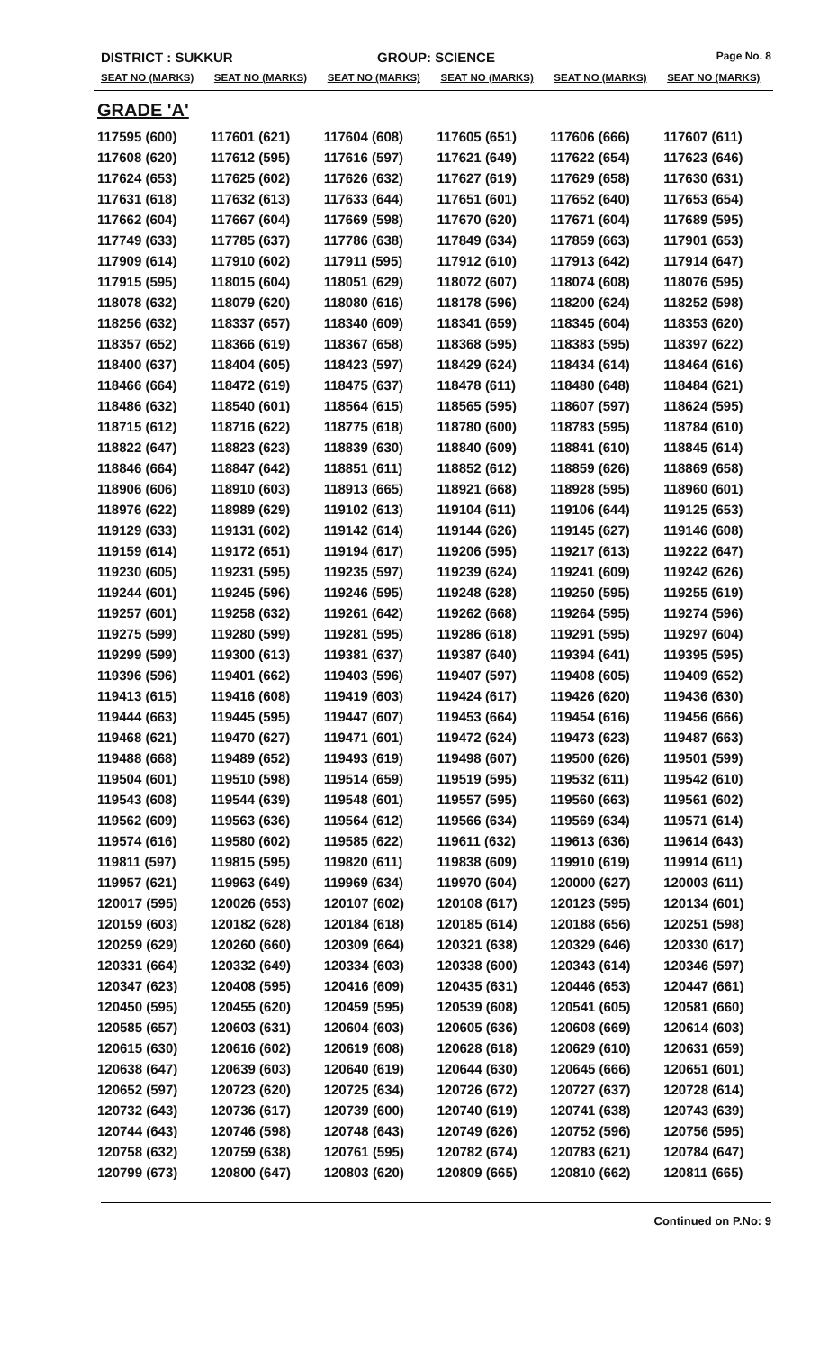DISTRICT : SUKKUR GROUP: SCIENCE
Page No. 8
| SEAT NO (MARKS) | SEAT NO (MARKS) | SEAT NO (MARKS) | SEAT NO (MARKS) | SEAT NO (MARKS) | SEAT NO (MARKS) |
| --- | --- | --- | --- | --- | --- |
| GRADE 'A' | | | | | |
| 117595 (600) | 117601 (621) | 117604 (608) | 117605 (651) | 117606 (666) | 117607 (611) |
| 117608 (620) | 117612 (595) | 117616 (597) | 117621 (649) | 117622 (654) | 117623 (646) |
| 117624 (653) | 117625 (602) | 117626 (632) | 117627 (619) | 117629 (658) | 117630 (631) |
| 117631 (618) | 117632 (613) | 117633 (644) | 117651 (601) | 117652 (640) | 117653 (654) |
| 117662 (604) | 117667 (604) | 117669 (598) | 117670 (620) | 117671 (604) | 117689 (595) |
| 117749 (633) | 117785 (637) | 117786 (638) | 117849 (634) | 117859 (663) | 117901 (653) |
| 117909 (614) | 117910 (602) | 117911 (595) | 117912 (610) | 117913 (642) | 117914 (647) |
| 117915 (595) | 118015 (604) | 118051 (629) | 118072 (607) | 118074 (608) | 118076 (595) |
| 118078 (632) | 118079 (620) | 118080 (616) | 118178 (596) | 118200 (624) | 118252 (598) |
| 118256 (632) | 118337 (657) | 118340 (609) | 118341 (659) | 118345 (604) | 118353 (620) |
| 118357 (652) | 118366 (619) | 118367 (658) | 118368 (595) | 118383 (595) | 118397 (622) |
| 118400 (637) | 118404 (605) | 118423 (597) | 118429 (624) | 118434 (614) | 118464 (616) |
| 118466 (664) | 118472 (619) | 118475 (637) | 118478 (611) | 118480 (648) | 118484 (621) |
| 118486 (632) | 118540 (601) | 118564 (615) | 118565 (595) | 118607 (597) | 118624 (595) |
| 118715 (612) | 118716 (622) | 118775 (618) | 118780 (600) | 118783 (595) | 118784 (610) |
| 118822 (647) | 118823 (623) | 118839 (630) | 118840 (609) | 118841 (610) | 118845 (614) |
| 118846 (664) | 118847 (642) | 118851 (611) | 118852 (612) | 118859 (626) | 118869 (658) |
| 118906 (606) | 118910 (603) | 118913 (665) | 118921 (668) | 118928 (595) | 118960 (601) |
| 118976 (622) | 118989 (629) | 119102 (613) | 119104 (611) | 119106 (644) | 119125 (653) |
| 119129 (633) | 119131 (602) | 119142 (614) | 119144 (626) | 119145 (627) | 119146 (608) |
| 119159 (614) | 119172 (651) | 119194 (617) | 119206 (595) | 119217 (613) | 119222 (647) |
| 119230 (605) | 119231 (595) | 119235 (597) | 119239 (624) | 119241 (609) | 119242 (626) |
| 119244 (601) | 119245 (596) | 119246 (595) | 119248 (628) | 119250 (595) | 119255 (619) |
| 119257 (601) | 119258 (632) | 119261 (642) | 119262 (668) | 119264 (595) | 119274 (596) |
| 119275 (599) | 119280 (599) | 119281 (595) | 119286 (618) | 119291 (595) | 119297 (604) |
| 119299 (599) | 119300 (613) | 119381 (637) | 119387 (640) | 119394 (641) | 119395 (595) |
| 119396 (596) | 119401 (662) | 119403 (596) | 119407 (597) | 119408 (605) | 119409 (652) |
| 119413 (615) | 119416 (608) | 119419 (603) | 119424 (617) | 119426 (620) | 119436 (630) |
| 119444 (663) | 119445 (595) | 119447 (607) | 119453 (664) | 119454 (616) | 119456 (666) |
| 119468 (621) | 119470 (627) | 119471 (601) | 119472 (624) | 119473 (623) | 119487 (663) |
| 119488 (668) | 119489 (652) | 119493 (619) | 119498 (607) | 119500 (626) | 119501 (599) |
| 119504 (601) | 119510 (598) | 119514 (659) | 119519 (595) | 119532 (611) | 119542 (610) |
| 119543 (608) | 119544 (639) | 119548 (601) | 119557 (595) | 119560 (663) | 119561 (602) |
| 119562 (609) | 119563 (636) | 119564 (612) | 119566 (634) | 119569 (634) | 119571 (614) |
| 119574 (616) | 119580 (602) | 119585 (622) | 119611 (632) | 119613 (636) | 119614 (643) |
| 119811 (597) | 119815 (595) | 119820 (611) | 119838 (609) | 119910 (619) | 119914 (611) |
| 119957 (621) | 119963 (649) | 119969 (634) | 119970 (604) | 120000 (627) | 120003 (611) |
| 120017 (595) | 120026 (653) | 120107 (602) | 120108 (617) | 120123 (595) | 120134 (601) |
| 120159 (603) | 120182 (628) | 120184 (618) | 120185 (614) | 120188 (656) | 120251 (598) |
| 120259 (629) | 120260 (660) | 120309 (664) | 120321 (638) | 120329 (646) | 120330 (617) |
| 120331 (664) | 120332 (649) | 120334 (603) | 120338 (600) | 120343 (614) | 120346 (597) |
| 120347 (623) | 120408 (595) | 120416 (609) | 120435 (631) | 120446 (653) | 120447 (661) |
| 120450 (595) | 120455 (620) | 120459 (595) | 120539 (608) | 120541 (605) | 120581 (660) |
| 120585 (657) | 120603 (631) | 120604 (603) | 120605 (636) | 120608 (669) | 120614 (603) |
| 120615 (630) | 120616 (602) | 120619 (608) | 120628 (618) | 120629 (610) | 120631 (659) |
| 120638 (647) | 120639 (603) | 120640 (619) | 120644 (630) | 120645 (666) | 120651 (601) |
| 120652 (597) | 120723 (620) | 120725 (634) | 120726 (672) | 120727 (637) | 120728 (614) |
| 120732 (643) | 120736 (617) | 120739 (600) | 120740 (619) | 120741 (638) | 120743 (639) |
| 120744 (643) | 120746 (598) | 120748 (643) | 120749 (626) | 120752 (596) | 120756 (595) |
| 120758 (632) | 120759 (638) | 120761 (595) | 120782 (674) | 120783 (621) | 120784 (647) |
| 120799 (673) | 120800 (647) | 120803 (620) | 120809 (665) | 120810 (662) | 120811 (665) |
Continued on P.No: 9